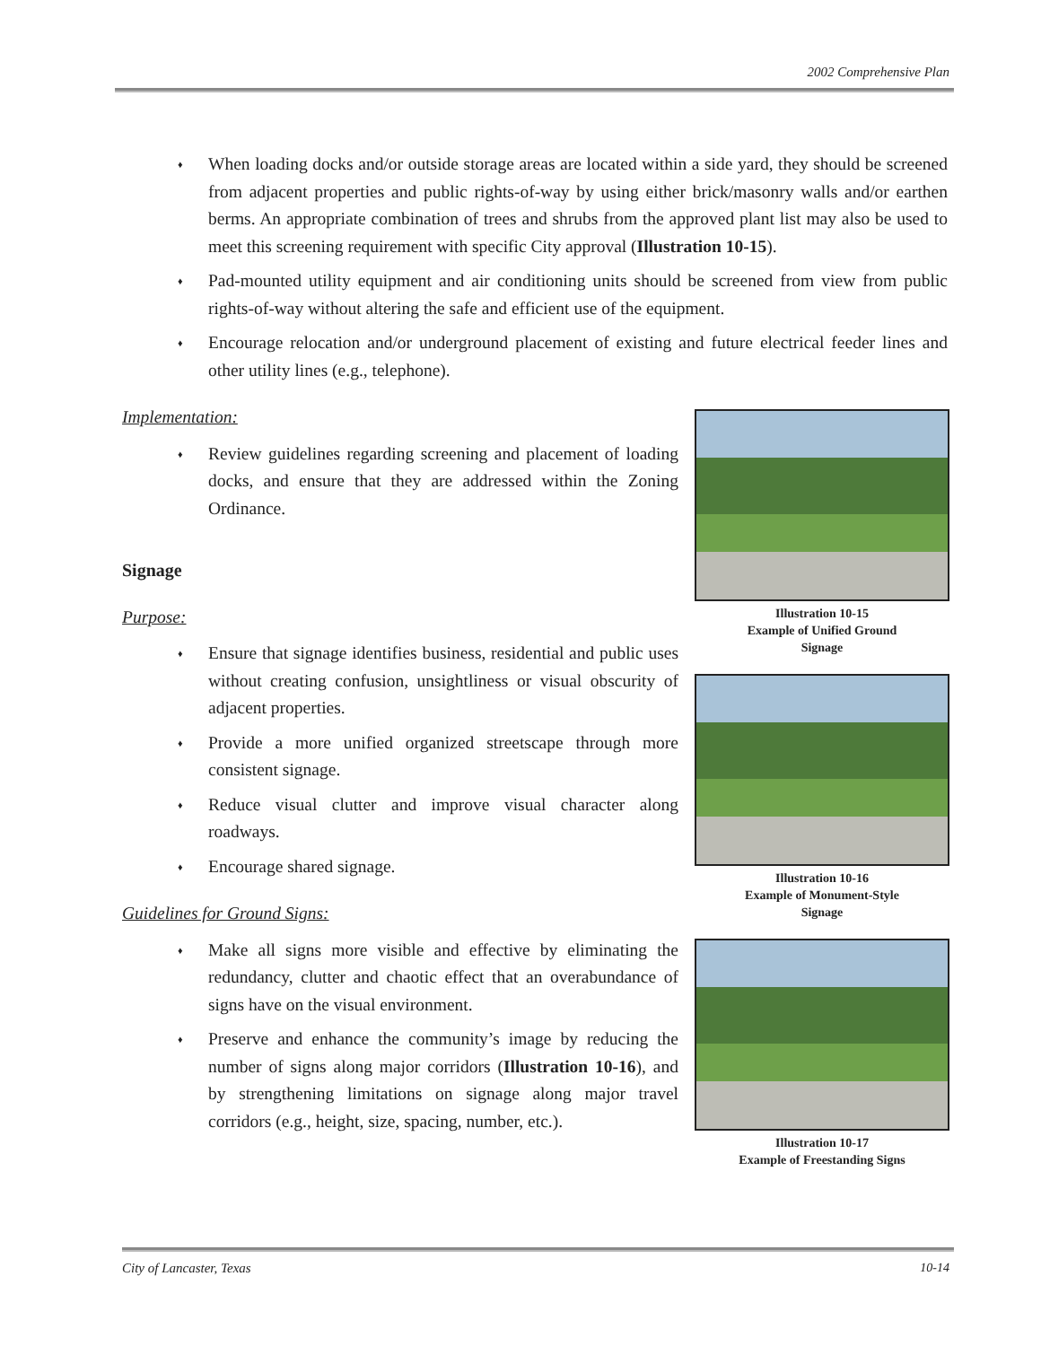2002 Comprehensive Plan
When loading docks and/or outside storage areas are located within a side yard, they should be screened from adjacent properties and public rights-of-way by using either brick/masonry walls and/or earthen berms. An appropriate combination of trees and shrubs from the approved plant list may also be used to meet this screening requirement with specific City approval (Illustration 10-15).
Pad-mounted utility equipment and air conditioning units should be screened from view from public rights-of-way without altering the safe and efficient use of the equipment.
Encourage relocation and/or underground placement of existing and future electrical feeder lines and other utility lines (e.g., telephone).
Implementation:
Review guidelines regarding screening and placement of loading docks, and ensure that they are addressed within the Zoning Ordinance.
Signage
Purpose:
Ensure that signage identifies business, residential and public uses without creating confusion, unsightliness or visual obscurity of adjacent properties.
Provide a more unified organized streetscape through more consistent signage.
Reduce visual clutter and improve visual character along roadways.
Encourage shared signage.
Guidelines for Ground Signs:
Make all signs more visible and effective by eliminating the redundancy, clutter and chaotic effect that an overabundance of signs have on the visual environment.
Preserve and enhance the community’s image by reducing the number of signs along major corridors (Illustration 10-16), and by strengthening limitations on signage along major travel corridors (e.g., height, size, spacing, number, etc.).
Illustration 10-15
Example of Unified Ground
Signage
Illustration 10-16
Example of Monument-Style
Signage
Illustration 10-17
Example of Freestanding Signs
City of Lancaster, Texas 10-14